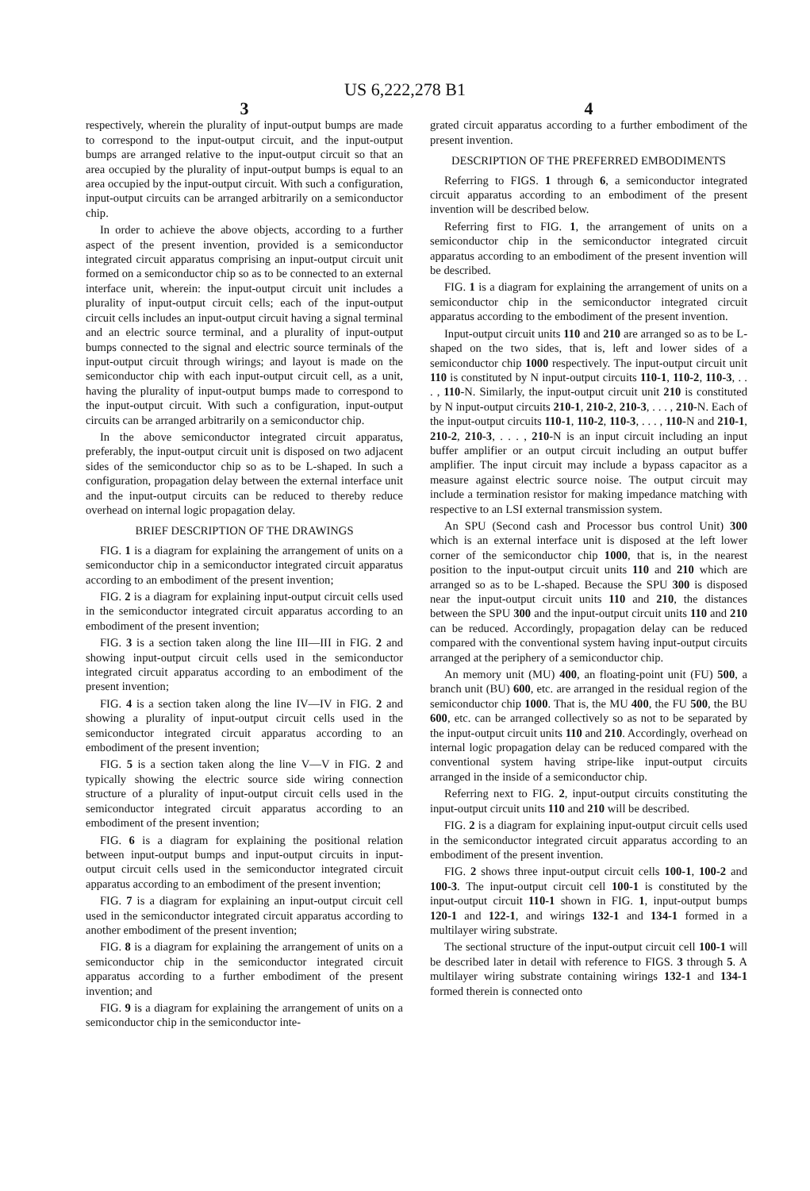US 6,222,278 B1
3
respectively, wherein the plurality of input-output bumps are made to correspond to the input-output circuit, and the input-output bumps are arranged relative to the input-output circuit so that an area occupied by the plurality of input-output bumps is equal to an area occupied by the input-output circuit. With such a configuration, input-output circuits can be arranged arbitrarily on a semiconductor chip.
In order to achieve the above objects, according to a further aspect of the present invention, provided is a semiconductor integrated circuit apparatus comprising an input-output circuit unit formed on a semiconductor chip so as to be connected to an external interface unit, wherein: the input-output circuit unit includes a plurality of input-output circuit cells; each of the input-output circuit cells includes an input-output circuit having a signal terminal and an electric source terminal, and a plurality of input-output bumps connected to the signal and electric source terminals of the input-output circuit through wirings; and layout is made on the semiconductor chip with each input-output circuit cell, as a unit, having the plurality of input-output bumps made to correspond to the input-output circuit. With such a configuration, input-output circuits can be arranged arbitrarily on a semiconductor chip.
In the above semiconductor integrated circuit apparatus, preferably, the input-output circuit unit is disposed on two adjacent sides of the semiconductor chip so as to be L-shaped. In such a configuration, propagation delay between the external interface unit and the input-output circuits can be reduced to thereby reduce overhead on internal logic propagation delay.
BRIEF DESCRIPTION OF THE DRAWINGS
FIG. 1 is a diagram for explaining the arrangement of units on a semiconductor chip in a semiconductor integrated circuit apparatus according to an embodiment of the present invention;
FIG. 2 is a diagram for explaining input-output circuit cells used in the semiconductor integrated circuit apparatus according to an embodiment of the present invention;
FIG. 3 is a section taken along the line III—III in FIG. 2 and showing input-output circuit cells used in the semiconductor integrated circuit apparatus according to an embodiment of the present invention;
FIG. 4 is a section taken along the line IV—IV in FIG. 2 and showing a plurality of input-output circuit cells used in the semiconductor integrated circuit apparatus according to an embodiment of the present invention;
FIG. 5 is a section taken along the line V—V in FIG. 2 and typically showing the electric source side wiring connection structure of a plurality of input-output circuit cells used in the semiconductor integrated circuit apparatus according to an embodiment of the present invention;
FIG. 6 is a diagram for explaining the positional relation between input-output bumps and input-output circuits in input-output circuit cells used in the semiconductor integrated circuit apparatus according to an embodiment of the present invention;
FIG. 7 is a diagram for explaining an input-output circuit cell used in the semiconductor integrated circuit apparatus according to another embodiment of the present invention;
FIG. 8 is a diagram for explaining the arrangement of units on a semiconductor chip in the semiconductor integrated circuit apparatus according to a further embodiment of the present invention; and
FIG. 9 is a diagram for explaining the arrangement of units on a semiconductor chip in the semiconductor inte-
4
grated circuit apparatus according to a further embodiment of the present invention.
DESCRIPTION OF THE PREFERRED EMBODIMENTS
Referring to FIGS. 1 through 6, a semiconductor integrated circuit apparatus according to an embodiment of the present invention will be described below.
Referring first to FIG. 1, the arrangement of units on a semiconductor chip in the semiconductor integrated circuit apparatus according to an embodiment of the present invention will be described.
FIG. 1 is a diagram for explaining the arrangement of units on a semiconductor chip in the semiconductor integrated circuit apparatus according to the embodiment of the present invention.
Input-output circuit units 110 and 210 are arranged so as to be L-shaped on the two sides, that is, left and lower sides of a semiconductor chip 1000 respectively. The input-output circuit unit 110 is constituted by N input-output circuits 110-1, 110-2, 110-3, . . . , 110-N. Similarly, the input-output circuit unit 210 is constituted by N input-output circuits 210-1, 210-2, 210-3, . . . , 210-N. Each of the input-output circuits 110-1, 110-2, 110-3, . . . , 110-N and 210-1, 210-2, 210-3, . . . , 210-N is an input circuit including an input buffer amplifier or an output circuit including an output buffer amplifier. The input circuit may include a bypass capacitor as a measure against electric source noise. The output circuit may include a termination resistor for making impedance matching with respective to an LSI external transmission system.
An SPU (Second cash and Processor bus control Unit) 300 which is an external interface unit is disposed at the left lower corner of the semiconductor chip 1000, that is, in the nearest position to the input-output circuit units 110 and 210 which are arranged so as to be L-shaped. Because the SPU 300 is disposed near the input-output circuit units 110 and 210, the distances between the SPU 300 and the input-output circuit units 110 and 210 can be reduced. Accordingly, propagation delay can be reduced compared with the conventional system having input-output circuits arranged at the periphery of a semiconductor chip.
An memory unit (MU) 400, an floating-point unit (FU) 500, a branch unit (BU) 600, etc. are arranged in the residual region of the semiconductor chip 1000. That is, the MU 400, the FU 500, the BU 600, etc. can be arranged collectively so as not to be separated by the input-output circuit units 110 and 210. Accordingly, overhead on internal logic propagation delay can be reduced compared with the conventional system having stripe-like input-output circuits arranged in the inside of a semiconductor chip.
Referring next to FIG. 2, input-output circuits constituting the input-output circuit units 110 and 210 will be described.
FIG. 2 is a diagram for explaining input-output circuit cells used in the semiconductor integrated circuit apparatus according to an embodiment of the present invention.
FIG. 2 shows three input-output circuit cells 100-1, 100-2 and 100-3. The input-output circuit cell 100-1 is constituted by the input-output circuit 110-1 shown in FIG. 1, input-output bumps 120-1 and 122-1, and wirings 132-1 and 134-1 formed in a multilayer wiring substrate.
The sectional structure of the input-output circuit cell 100-1 will be described later in detail with reference to FIGS. 3 through 5. A multilayer wiring substrate containing wirings 132-1 and 134-1 formed therein is connected onto